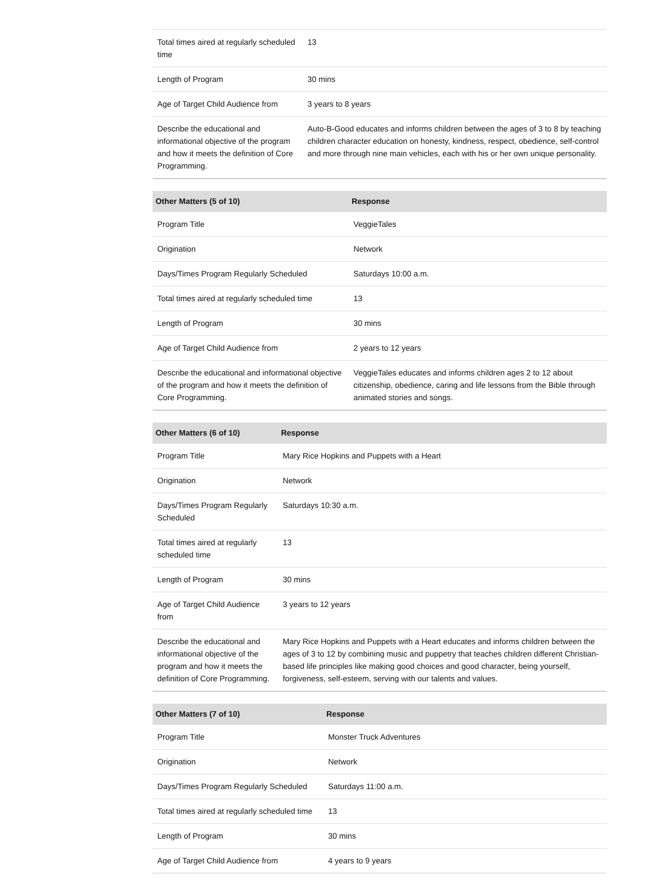| Total times aired at regularly scheduled time | 13 |
| Length of Program | 30 mins |
| Age of Target Child Audience from | 3 years to 8 years |
| Describe the educational and informational objective of the program and how it meets the definition of Core Programming. | Auto-B-Good educates and informs children between the ages of 3 to 8 by teaching children character education on honesty, kindness, respect, obedience, self-control and more through nine main vehicles, each with his or her own unique personality. |
| Other Matters (5 of 10) | Response |
| --- | --- |
| Program Title | VeggieTales |
| Origination | Network |
| Days/Times Program Regularly Scheduled | Saturdays 10:00 a.m. |
| Total times aired at regularly scheduled time | 13 |
| Length of Program | 30 mins |
| Age of Target Child Audience from | 2 years to 12 years |
| Describe the educational and informational objective of the program and how it meets the definition of Core Programming. | VeggieTales educates and informs children ages 2 to 12 about citizenship, obedience, caring and life lessons from the Bible through animated stories and songs. |
| Other Matters (6 of 10) | Response |
| --- | --- |
| Program Title | Mary Rice Hopkins and Puppets with a Heart |
| Origination | Network |
| Days/Times Program Regularly Scheduled | Saturdays 10:30 a.m. |
| Total times aired at regularly scheduled time | 13 |
| Length of Program | 30 mins |
| Age of Target Child Audience from | 3 years to 12 years |
| Describe the educational and informational objective of the program and how it meets the definition of Core Programming. | Mary Rice Hopkins and Puppets with a Heart educates and informs children between the ages of 3 to 12 by combining music and puppetry that teaches children different Christian-based life principles like making good choices and good character, being yourself, forgiveness, self-esteem, serving with our talents and values. |
| Other Matters (7 of 10) | Response |
| --- | --- |
| Program Title | Monster Truck Adventures |
| Origination | Network |
| Days/Times Program Regularly Scheduled | Saturdays 11:00 a.m. |
| Total times aired at regularly scheduled time | 13 |
| Length of Program | 30 mins |
| Age of Target Child Audience from | 4 years to 9 years |